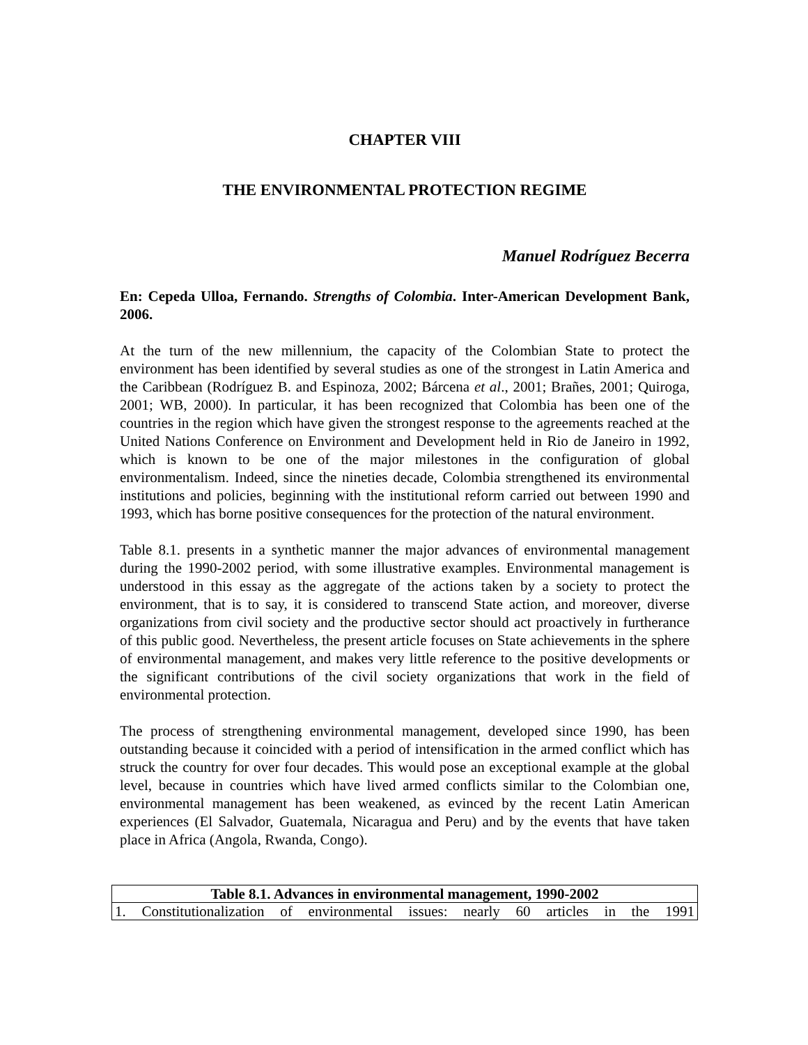CHAPTER VIII
THE ENVIRONMENTAL PROTECTION REGIME
Manuel Rodríguez Becerra
En: Cepeda Ulloa, Fernando. Strengths of Colombia. Inter-American Development Bank, 2006.
At the turn of the new millennium, the capacity of the Colombian State to protect the environment has been identified by several studies as one of the strongest in Latin America and the Caribbean (Rodríguez B. and Espinoza, 2002; Bárcena et al., 2001; Brañes, 2001; Quiroga, 2001; WB, 2000). In particular, it has been recognized that Colombia has been one of the countries in the region which have given the strongest response to the agreements reached at the United Nations Conference on Environment and Development held in Rio de Janeiro in 1992, which is known to be one of the major milestones in the configuration of global environmentalism. Indeed, since the nineties decade, Colombia strengthened its environmental institutions and policies, beginning with the institutional reform carried out between 1990 and 1993, which has borne positive consequences for the protection of the natural environment.
Table 8.1. presents in a synthetic manner the major advances of environmental management during the 1990-2002 period, with some illustrative examples. Environmental management is understood in this essay as the aggregate of the actions taken by a society to protect the environment, that is to say, it is considered to transcend State action, and moreover, diverse organizations from civil society and the productive sector should act proactively in furtherance of this public good. Nevertheless, the present article focuses on State achievements in the sphere of environmental management, and makes very little reference to the positive developments or the significant contributions of the civil society organizations that work in the field of environmental protection.
The process of strengthening environmental management, developed since 1990, has been outstanding because it coincided with a period of intensification in the armed conflict which has struck the country for over four decades. This would pose an exceptional example at the global level, because in countries which have lived armed conflicts similar to the Colombian one, environmental management has been weakened, as evinced by the recent Latin American experiences (El Salvador, Guatemala, Nicaragua and Peru) and by the events that have taken place in Africa (Angola, Rwanda, Congo).
| Table 8.1. Advances in environmental management, 1990-2002 |
| --- |
| 1. Constitutionalization of environmental issues: nearly 60 articles in the 1991 |